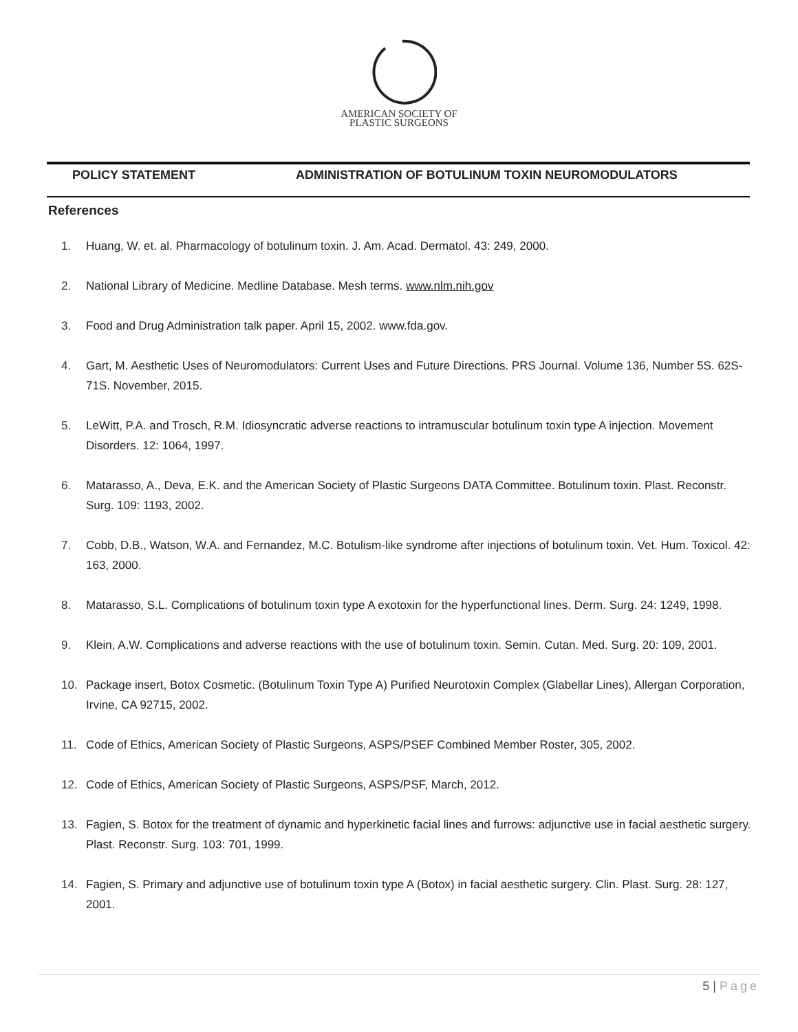AMERICAN SOCIETY OF
PLASTIC SURGEONS
POLICY STATEMENT ADMINISTRATION OF BOTULINUM TOXIN NEUROMODULATORS
References
1. Huang, W. et. al. Pharmacology of botulinum toxin. J. Am. Acad. Dermatol. 43: 249, 2000.
2. National Library of Medicine. Medline Database. Mesh terms. www.nlm.nih.gov
3. Food and Drug Administration talk paper. April 15, 2002. www.fda.gov.
4. Gart, M. Aesthetic Uses of Neuromodulators: Current Uses and Future Directions. PRS Journal. Volume 136, Number 5S. 62S-71S. November, 2015.
5. LeWitt, P.A. and Trosch, R.M. Idiosyncratic adverse reactions to intramuscular botulinum toxin type A injection. Movement Disorders. 12: 1064, 1997.
6. Matarasso, A., Deva, E.K. and the American Society of Plastic Surgeons DATA Committee. Botulinum toxin. Plast. Reconstr. Surg. 109: 1193, 2002.
7. Cobb, D.B., Watson, W.A. and Fernandez, M.C. Botulism-like syndrome after injections of botulinum toxin. Vet. Hum. Toxicol. 42: 163, 2000.
8. Matarasso, S.L. Complications of botulinum toxin type A exotoxin for the hyperfunctional lines. Derm. Surg. 24: 1249, 1998.
9. Klein, A.W. Complications and adverse reactions with the use of botulinum toxin. Semin. Cutan. Med. Surg. 20: 109, 2001.
10. Package insert, Botox Cosmetic. (Botulinum Toxin Type A) Purified Neurotoxin Complex (Glabellar Lines), Allergan Corporation, Irvine, CA 92715, 2002.
11. Code of Ethics, American Society of Plastic Surgeons, ASPS/PSEF Combined Member Roster, 305, 2002.
12. Code of Ethics, American Society of Plastic Surgeons, ASPS/PSF, March, 2012.
13. Fagien, S. Botox for the treatment of dynamic and hyperkinetic facial lines and furrows: adjunctive use in facial aesthetic surgery. Plast. Reconstr. Surg. 103: 701, 1999.
14. Fagien, S. Primary and adjunctive use of botulinum toxin type A (Botox) in facial aesthetic surgery. Clin. Plast. Surg. 28: 127, 2001.
5 | Page